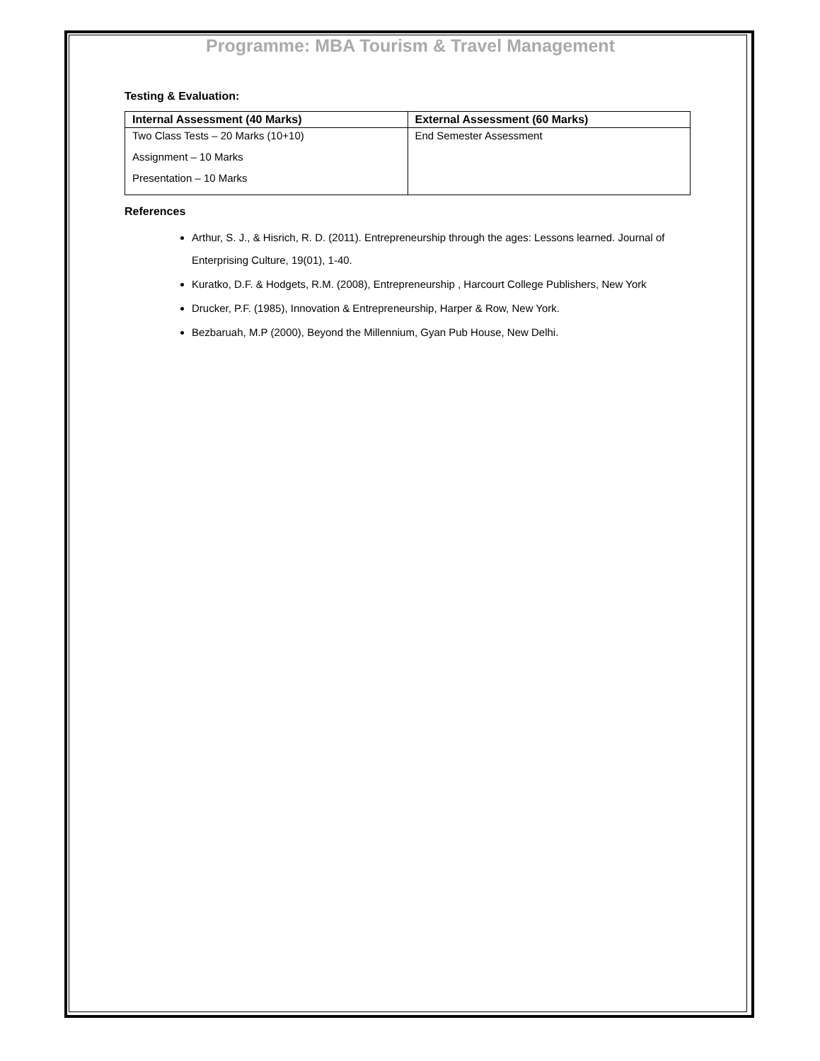Programme: MBA Tourism & Travel Management
Testing & Evaluation:
| Internal Assessment (40 Marks) | External Assessment (60 Marks) |
| --- | --- |
| Two Class Tests – 20 Marks (10+10) Assignment – 10 Marks Presentation – 10 Marks | End Semester Assessment |
References
Arthur, S. J., & Hisrich, R. D. (2011). Entrepreneurship through the ages: Lessons learned. Journal of Enterprising Culture, 19(01), 1-40.
Kuratko, D.F. & Hodgets, R.M. (2008), Entrepreneurship , Harcourt College Publishers, New York
Drucker, P.F. (1985), Innovation & Entrepreneurship, Harper & Row, New York.
Bezbaruah, M.P (2000), Beyond the Millennium, Gyan Pub House, New Delhi.